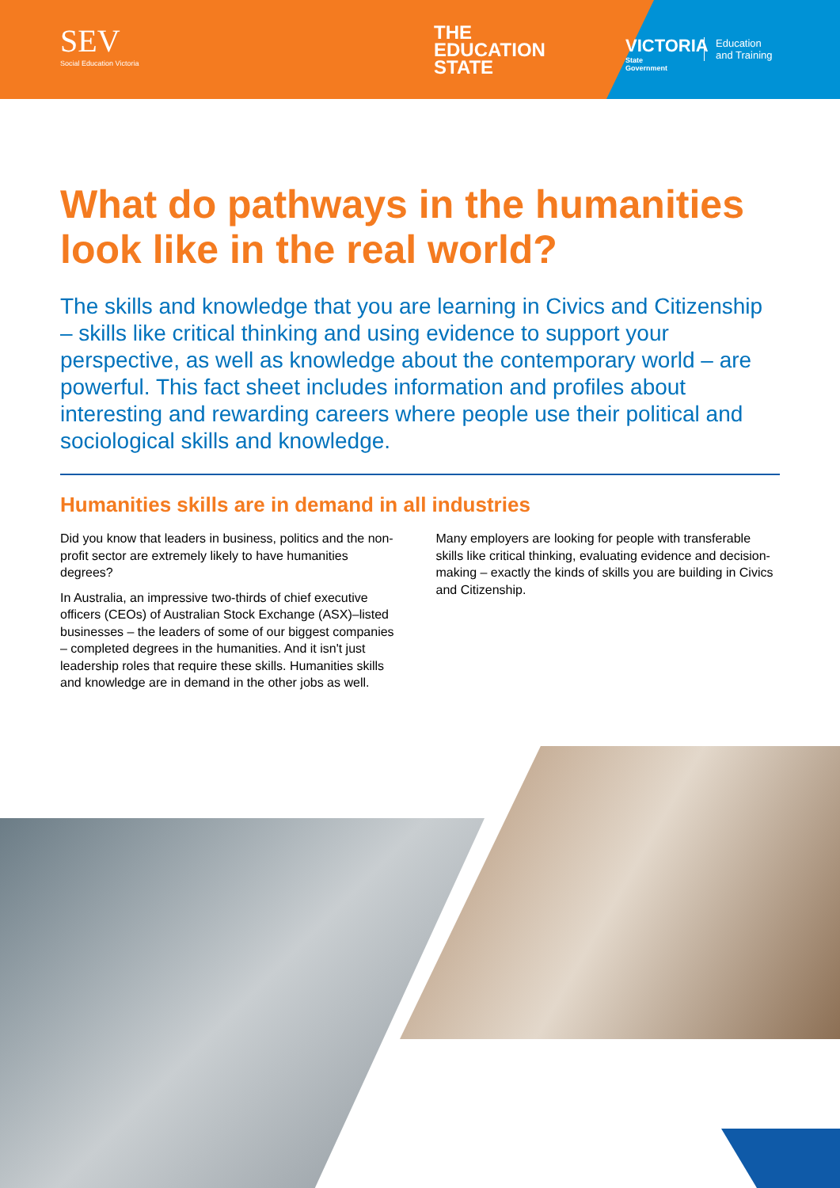SEV
Social Education Victoria
THE
EDUCATION
STATE
VICTORIA
State
Government
Education
and Training
What do pathways in the humanities look like in the real world?
The skills and knowledge that you are learning in Civics and Citizenship – skills like critical thinking and using evidence to support your perspective, as well as knowledge about the contemporary world – are powerful. This fact sheet includes information and profiles about interesting and rewarding careers where people use their political and sociological skills and knowledge.
Humanities skills are in demand in all industries
Did you know that leaders in business, politics and the non-profit sector are extremely likely to have humanities degrees?
In Australia, an impressive two-thirds of chief executive officers (CEOs) of Australian Stock Exchange (ASX)–listed businesses – the leaders of some of our biggest companies – completed degrees in the humanities. And it isn't just leadership roles that require these skills. Humanities skills and knowledge are in demand in the other jobs as well.
Many employers are looking for people with transferable skills like critical thinking, evaluating evidence and decision-making – exactly the kinds of skills you are building in Civics and Citizenship.